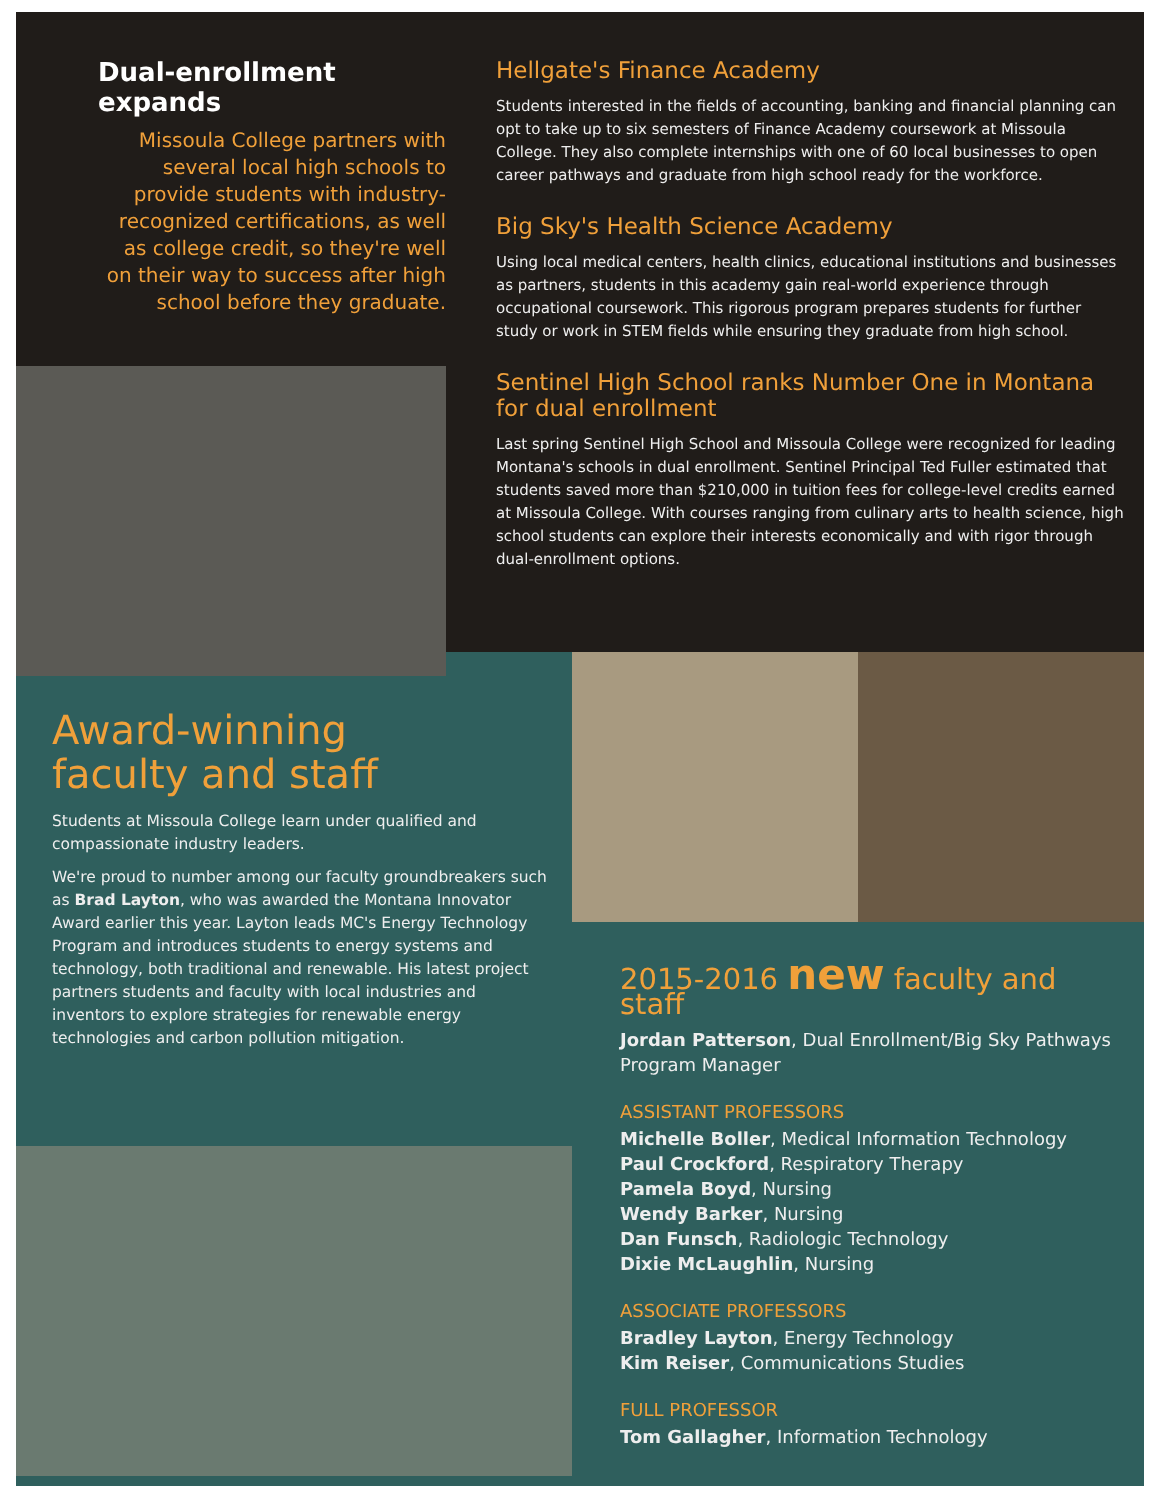Dual-enrollment expands
Missoula College partners with
several local high schools to
provide students with industry-
recognized certifications, as well
as college credit, so they're well
on their way to success after high
school before they graduate.
Hellgate's Finance Academy
Students interested in the fields of accounting, banking and financial planning can opt to take up to six semesters of Finance Academy coursework at Missoula College. They also complete internships with one of 60 local businesses to open career pathways and graduate from high school ready for the workforce.
Big Sky's Health Science Academy
Using local medical centers, health clinics, educational institutions and businesses as partners, students in this academy gain real-world experience through occupational coursework. This rigorous program prepares students for further study or work in STEM fields while ensuring they graduate from high school.
Sentinel High School ranks Number One in Montana for dual enrollment
Last spring Sentinel High School and Missoula College were recognized for leading Montana's schools in dual enrollment. Sentinel Principal Ted Fuller estimated that students saved more than $210,000 in tuition fees for college-level credits earned at Missoula College. With courses ranging from culinary arts to health science, high school students can explore their interests economically and with rigor through dual-enrollment options.
Award-winning
faculty and staff
Students at Missoula College learn under qualified and compassionate industry leaders.
We're proud to number among our faculty groundbreakers such as Brad Layton, who was awarded the Montana Innovator Award earlier this year. Layton leads MC's Energy Technology Program and introduces students to energy systems and technology, both traditional and renewable. His latest project partners students and faculty with local industries and inventors to explore strategies for renewable energy technologies and carbon pollution mitigation.
2015-2016 new faculty and staff
Jordan Patterson, Dual Enrollment/Big Sky Pathways Program Manager
ASSISTANT PROFESSORS
Michelle Boller, Medical Information Technology
Paul Crockford, Respiratory Therapy
Pamela Boyd, Nursing
Wendy Barker, Nursing
Dan Funsch, Radiologic Technology
Dixie McLaughlin, Nursing
ASSOCIATE PROFESSORS
Bradley Layton, Energy Technology
Kim Reiser, Communications Studies
FULL PROFESSOR
Tom Gallagher, Information Technology